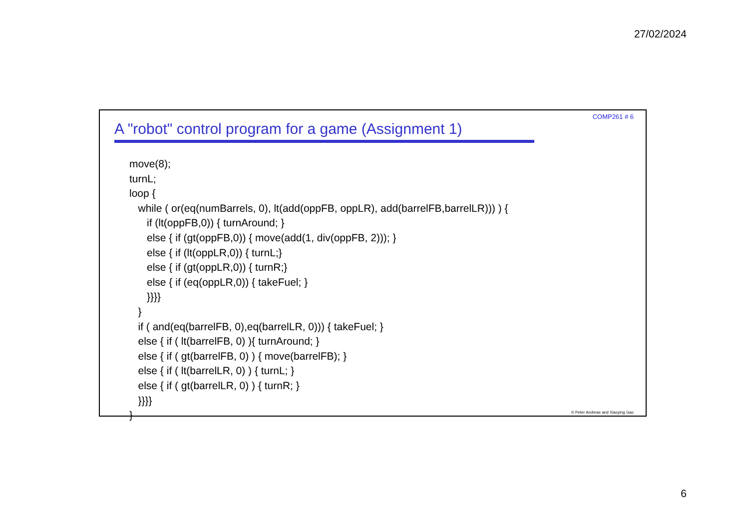27/02/2024
COMP261 # 6
A "robot" control program for a game (Assignment 1)
move(8);
turnL;
loop {
while ( or(eq(numBarrels, 0), lt(add(oppFB, oppLR), add(barrelFB,barrelLR))) ) {
if (lt(oppFB,0)) { turnAround; }
else { if (gt(oppFB,0)) { move(add(1, div(oppFB, 2))); }
else { if (lt(oppLR,0)) { turnL;}
else { if (gt(oppLR,0)) { turnR;}
else { if (eq(oppLR,0)) { takeFuel; }
}}}}
}
if ( and(eq(barrelFB, 0),eq(barrelLR, 0))) { takeFuel; }
else { if ( lt(barrelFB, 0) ){ turnAround; }
else { if ( gt(barrelFB, 0) ) { move(barrelFB); }
else { if ( lt(barrelLR, 0) ) { turnL; }
else { if ( gt(barrelLR, 0) ) { turnR; }
}}}}
}
© Peter Andreae and Xiaoying Gao
6